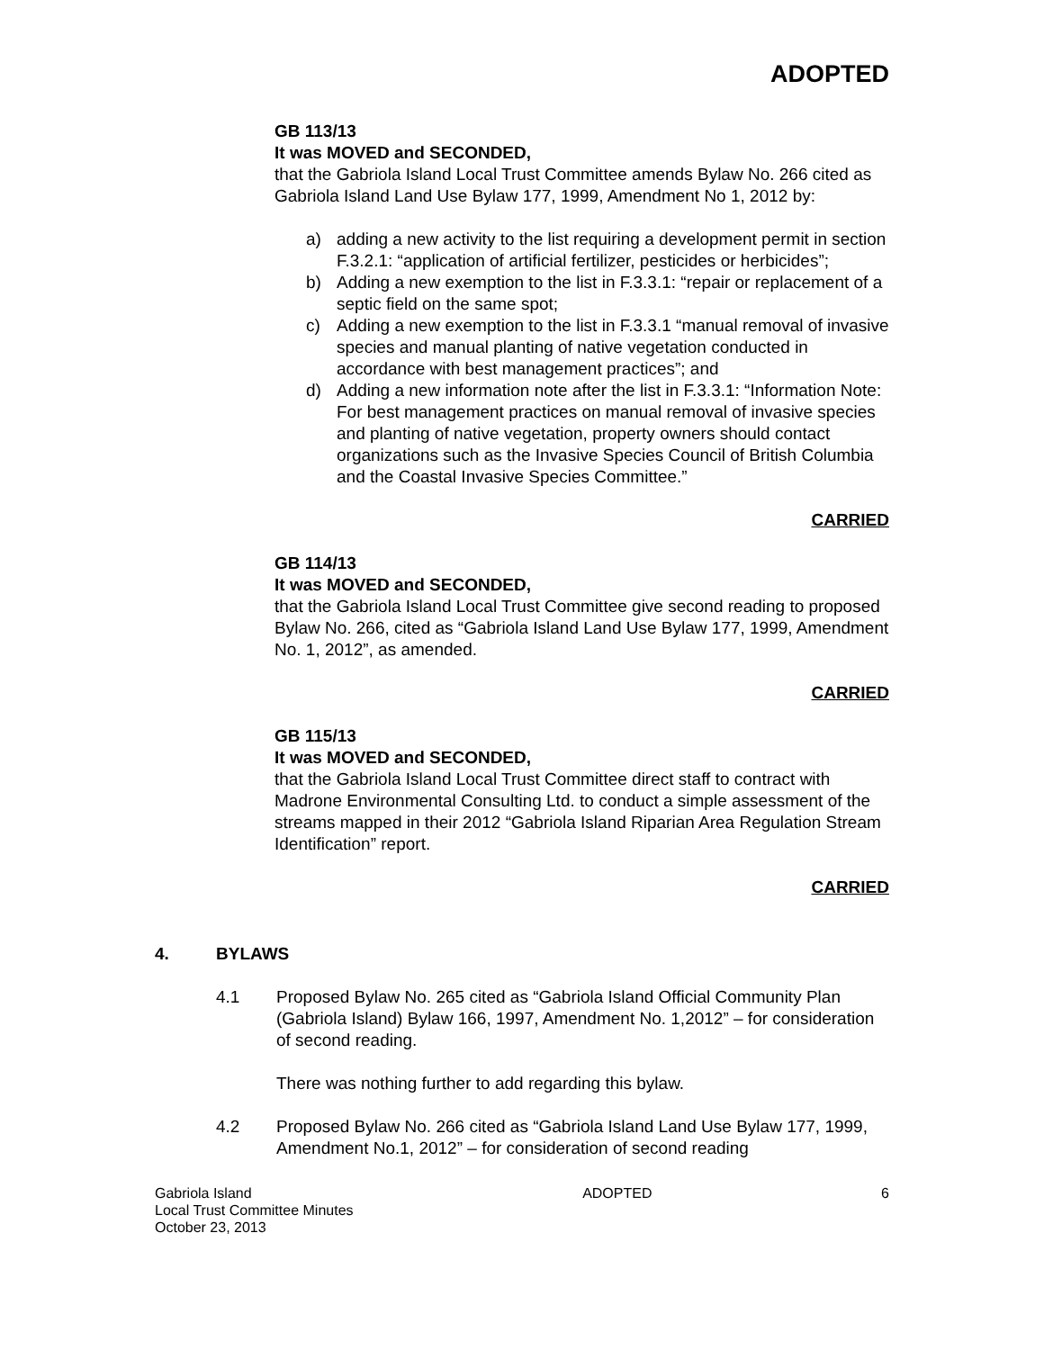ADOPTED
GB 113/13
It was MOVED and SECONDED,
that the Gabriola Island Local Trust Committee amends Bylaw No. 266 cited as Gabriola Island Land Use Bylaw 177, 1999, Amendment No 1, 2012 by:
a) adding a new activity to the list requiring a development permit in section F.3.2.1: “application of artificial fertilizer, pesticides or herbicides”;
b) Adding a new exemption to the list in F.3.3.1: “repair or replacement of a septic field on the same spot;
c) Adding a new exemption to the list in F.3.3.1 “manual removal of invasive species and manual planting of native vegetation conducted in accordance with best management practices”; and
d) Adding a new information note after the list in F.3.3.1: “Information Note: For best management practices on manual removal of invasive species and planting of native vegetation, property owners should contact organizations such as the Invasive Species Council of British Columbia and the Coastal Invasive Species Committee.”
CARRIED
GB 114/13
It was MOVED and SECONDED,
that the Gabriola Island Local Trust Committee give second reading to proposed Bylaw No. 266, cited as “Gabriola Island Land Use Bylaw 177, 1999, Amendment No. 1, 2012”, as amended.
CARRIED
GB 115/13
It was MOVED and SECONDED,
that the Gabriola Island Local Trust Committee direct staff to contract with Madrone Environmental Consulting Ltd. to conduct a simple assessment of the streams mapped in their 2012 “Gabriola Island Riparian Area Regulation Stream Identification” report.
CARRIED
4. BYLAWS
4.1 Proposed Bylaw No. 265 cited as “Gabriola Island Official Community Plan (Gabriola Island) Bylaw 166, 1997, Amendment No. 1,2012” – for consideration of second reading.
There was nothing further to add regarding this bylaw.
4.2 Proposed Bylaw No. 266 cited as “Gabriola Island Land Use Bylaw 177, 1999, Amendment No.1, 2012” – for consideration of second reading
Gabriola Island
Local Trust Committee Minutes
October 23, 2013
ADOPTED 6